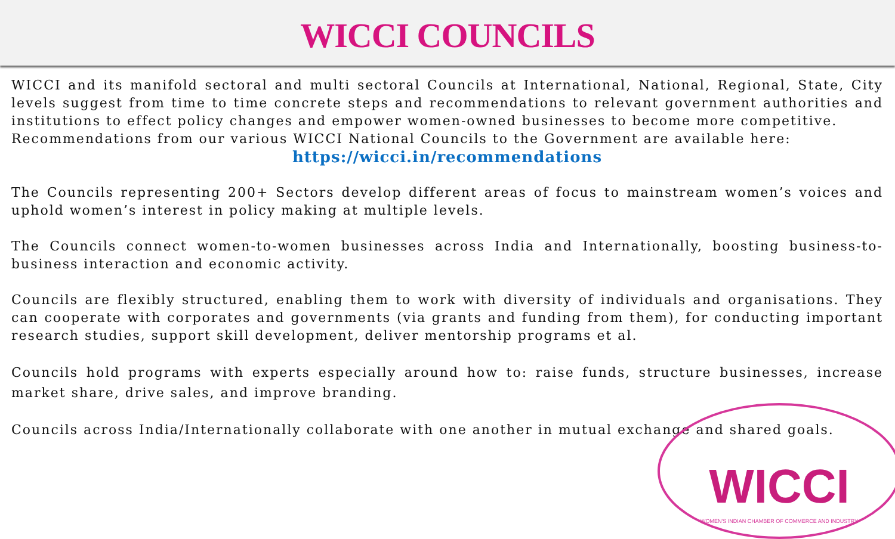WICCI COUNCILS
WICCI
WOMEN'S INDIAN CHAMBER OF COMMERCE AND INDUSTRY
WICCI and its manifold sectoral and multi sectoral Councils at International, National, Regional, State, City levels suggest from time to time concrete steps and recommendations to relevant government authorities and institutions to effect policy changes and empower women-owned businesses to become more competitive.
Recommendations from our various WICCI National Councils to the Government are available here:
https://wicci.in/recommendations
The Councils representing 200+ Sectors develop different areas of focus to mainstream women’s voices and uphold women’s interest in policy making at multiple levels.
The Councils connect women-to-women businesses across India and Internationally, boosting business-to- business interaction and economic activity.
Councils are flexibly structured, enabling them to work with diversity of individuals and organisations. They can cooperate with corporates and governments (via grants and funding from them), for conducting important research studies, support skill development, deliver mentorship programs et al.
Councils hold programs with experts especially around how to: raise funds, structure businesses, increase market share, drive sales, and improve branding.
Councils across India/Internationally collaborate with one another in mutual exchange and shared goals.